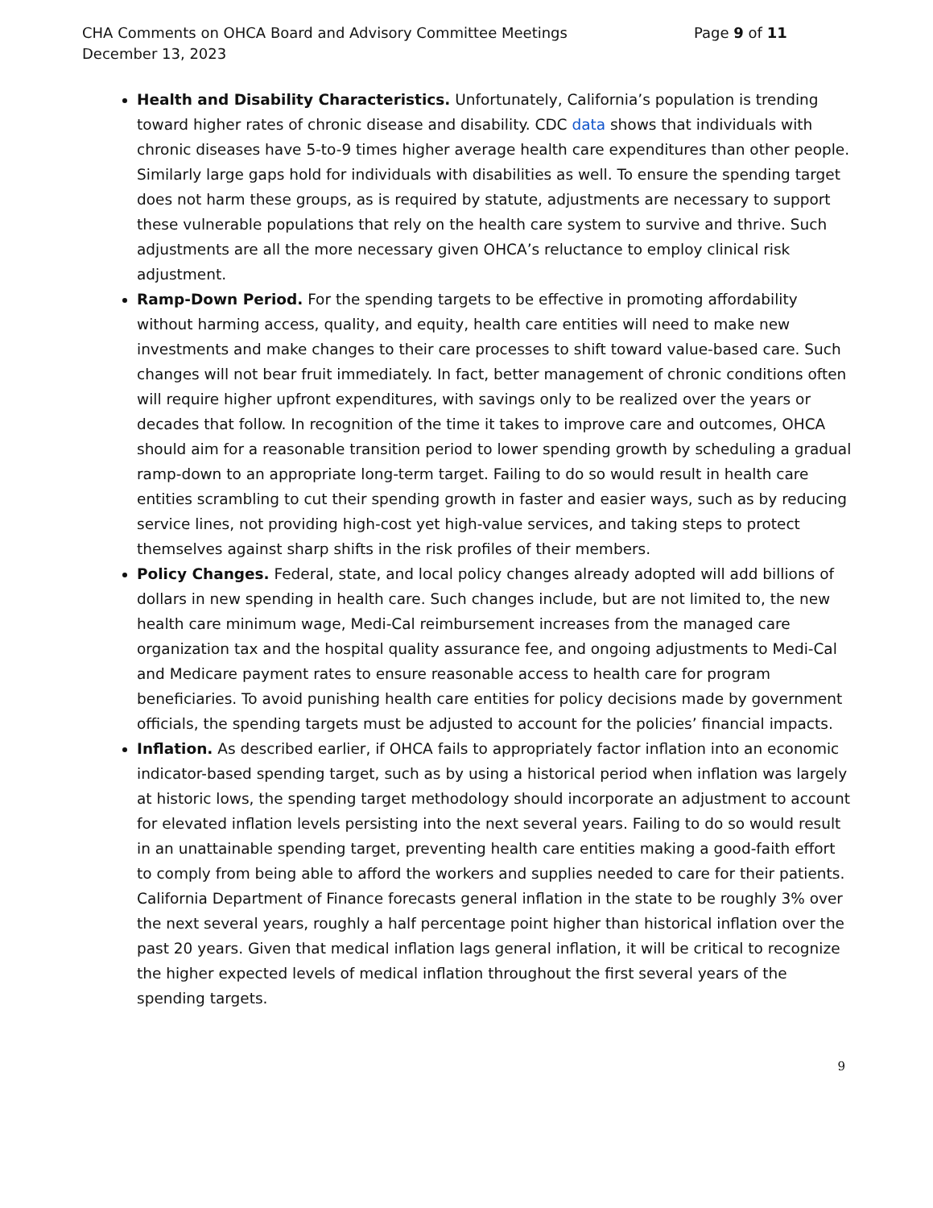CHA Comments on OHCA Board and Advisory Committee Meetings
December 13, 2023
Page 9 of 11
Health and Disability Characteristics. Unfortunately, California’s population is trending toward higher rates of chronic disease and disability. CDC data shows that individuals with chronic diseases have 5-to-9 times higher average health care expenditures than other people. Similarly large gaps hold for individuals with disabilities as well. To ensure the spending target does not harm these groups, as is required by statute, adjustments are necessary to support these vulnerable populations that rely on the health care system to survive and thrive. Such adjustments are all the more necessary given OHCA’s reluctance to employ clinical risk adjustment.
Ramp-Down Period. For the spending targets to be effective in promoting affordability without harming access, quality, and equity, health care entities will need to make new investments and make changes to their care processes to shift toward value-based care. Such changes will not bear fruit immediately. In fact, better management of chronic conditions often will require higher upfront expenditures, with savings only to be realized over the years or decades that follow. In recognition of the time it takes to improve care and outcomes, OHCA should aim for a reasonable transition period to lower spending growth by scheduling a gradual ramp-down to an appropriate long-term target. Failing to do so would result in health care entities scrambling to cut their spending growth in faster and easier ways, such as by reducing service lines, not providing high-cost yet high-value services, and taking steps to protect themselves against sharp shifts in the risk profiles of their members.
Policy Changes. Federal, state, and local policy changes already adopted will add billions of dollars in new spending in health care. Such changes include, but are not limited to, the new health care minimum wage, Medi-Cal reimbursement increases from the managed care organization tax and the hospital quality assurance fee, and ongoing adjustments to Medi-Cal and Medicare payment rates to ensure reasonable access to health care for program beneficiaries. To avoid punishing health care entities for policy decisions made by government officials, the spending targets must be adjusted to account for the policies’ financial impacts.
Inflation. As described earlier, if OHCA fails to appropriately factor inflation into an economic indicator-based spending target, such as by using a historical period when inflation was largely at historic lows, the spending target methodology should incorporate an adjustment to account for elevated inflation levels persisting into the next several years. Failing to do so would result in an unattainable spending target, preventing health care entities making a good-faith effort to comply from being able to afford the workers and supplies needed to care for their patients. California Department of Finance forecasts general inflation in the state to be roughly 3% over the next several years, roughly a half percentage point higher than historical inflation over the past 20 years. Given that medical inflation lags general inflation, it will be critical to recognize the higher expected levels of medical inflation throughout the first several years of the spending targets.
9